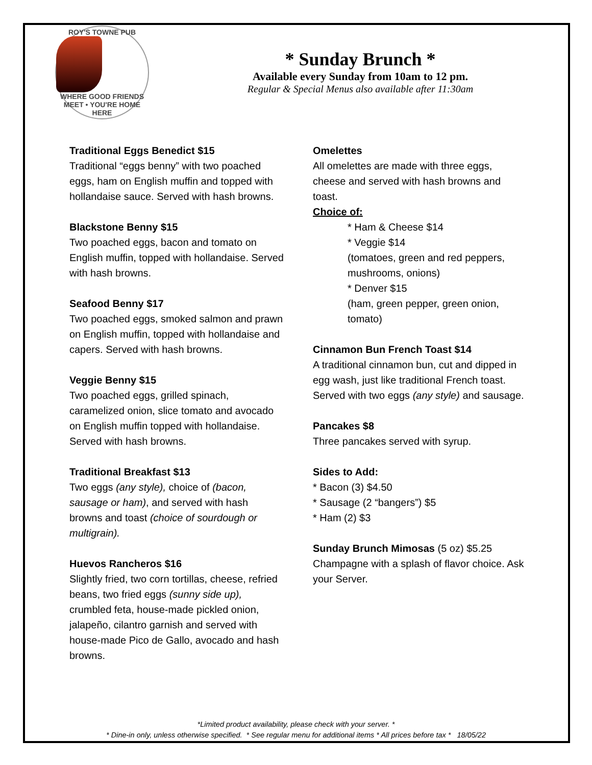ROY'S TOWNE PUB WHERE GOOD FRIENDS MEET • YOU'RE HOME HERE
* Sunday Brunch *
Available every Sunday from 10am to 12 pm.
Regular & Special Menus also available after 11:30am
Traditional Eggs Benedict $15
Traditional “eggs benny” with two poached eggs, ham on English muffin and topped with hollandaise sauce. Served with hash browns.
Blackstone Benny $15
Two poached eggs, bacon and tomato on English muffin, topped with hollandaise. Served with hash browns.
Seafood Benny $17
Two poached eggs, smoked salmon and prawn on English muffin, topped with hollandaise and capers. Served with hash browns.
Veggie Benny $15
Two poached eggs, grilled spinach, caramelized onion, slice tomato and avocado on English muffin topped with hollandaise. Served with hash browns.
Traditional Breakfast $13
Two eggs (any style), choice of (bacon, sausage or ham), and served with hash browns and toast (choice of sourdough or multigrain).
Huevos Rancheros $16
Slightly fried, two corn tortillas, cheese, refried beans, two fried eggs (sunny side up), crumbled feta, house-made pickled onion, jalapeño, cilantro garnish and served with house-made Pico de Gallo, avocado and hash browns.
Omelettes
All omelettes are made with three eggs, cheese and served with hash browns and toast.
Choice of:
* Ham & Cheese $14
* Veggie $14
(tomatoes, green and red peppers, mushrooms, onions)
* Denver $15
(ham, green pepper, green onion, tomato)
Cinnamon Bun French Toast $14
A traditional cinnamon bun, cut and dipped in egg wash, just like traditional French toast. Served with two eggs (any style) and sausage.
Pancakes $8
Three pancakes served with syrup.
Sides to Add:
* Bacon (3) $4.50
* Sausage (2 “bangers”) $5
* Ham (2) $3
Sunday Brunch Mimosas (5 oz) $5.25
Champagne with a splash of flavor choice. Ask your Server.
*Limited product availability, please check with your server. *
* Dine-in only, unless otherwise specified. * See regular menu for additional items * All prices before tax * 18/05/22